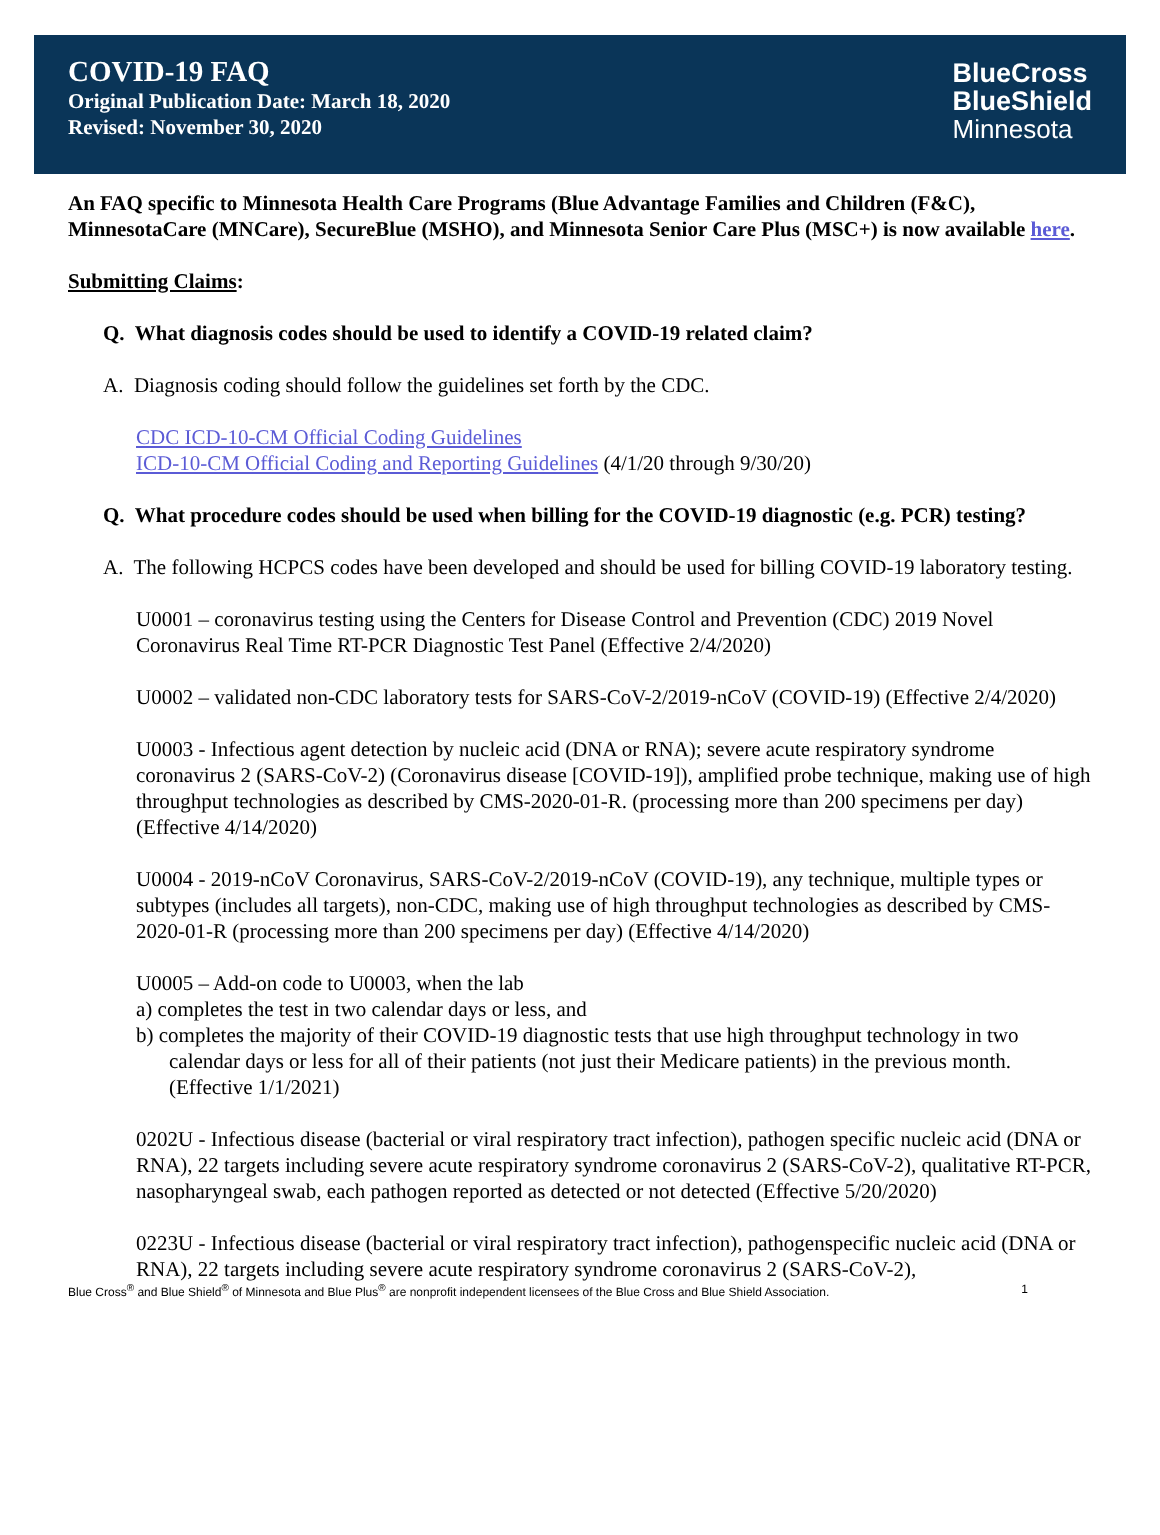COVID-19 FAQ
Original Publication Date: March 18, 2020
Revised: November 30, 2020
BlueCross
BlueShield
Minnesota
An FAQ specific to Minnesota Health Care Programs (Blue Advantage Families and Children (F&C), MinnesotaCare (MNCare), SecureBlue (MSHO), and Minnesota Senior Care Plus (MSC+) is now available here.
Submitting Claims:
Q. What diagnosis codes should be used to identify a COVID-19 related claim?
A. Diagnosis coding should follow the guidelines set forth by the CDC.
CDC ICD-10-CM Official Coding Guidelines
ICD-10-CM Official Coding and Reporting Guidelines (4/1/20 through 9/30/20)
Q. What procedure codes should be used when billing for the COVID-19 diagnostic (e.g. PCR) testing?
A. The following HCPCS codes have been developed and should be used for billing COVID-19 laboratory testing.
U0001 – coronavirus testing using the Centers for Disease Control and Prevention (CDC) 2019 Novel Coronavirus Real Time RT-PCR Diagnostic Test Panel (Effective 2/4/2020)
U0002 – validated non-CDC laboratory tests for SARS-CoV-2/2019-nCoV (COVID-19) (Effective 2/4/2020)
U0003 - Infectious agent detection by nucleic acid (DNA or RNA); severe acute respiratory syndrome coronavirus 2 (SARS-CoV-2) (Coronavirus disease [COVID-19]), amplified probe technique, making use of high throughput technologies as described by CMS-2020-01-R. (processing more than 200 specimens per day) (Effective 4/14/2020)
U0004 - 2019-nCoV Coronavirus, SARS-CoV-2/2019-nCoV (COVID-19), any technique, multiple types or subtypes (includes all targets), non-CDC, making use of high throughput technologies as described by CMS-2020-01-R (processing more than 200 specimens per day) (Effective 4/14/2020)
U0005 – Add-on code to U0003, when the lab
a) completes the test in two calendar days or less, and
b) completes the majority of their COVID-19 diagnostic tests that use high throughput technology in two calendar days or less for all of their patients (not just their Medicare patients) in the previous month. (Effective 1/1/2021)
0202U - Infectious disease (bacterial or viral respiratory tract infection), pathogen specific nucleic acid (DNA or RNA), 22 targets including severe acute respiratory syndrome coronavirus 2 (SARS-CoV-2), qualitative RT-PCR, nasopharyngeal swab, each pathogen reported as detected or not detected (Effective 5/20/2020)
0223U - Infectious disease (bacterial or viral respiratory tract infection), pathogenspecific nucleic acid (DNA or RNA), 22 targets including severe acute respiratory syndrome coronavirus 2 (SARS-CoV-2),
Blue Cross<sup>®</sup> and Blue Shield<sup>®</sup> of Minnesota and Blue Plus<sup>®</sup> are nonprofit independent licensees of the Blue Cross and Blue Shield Association. 1